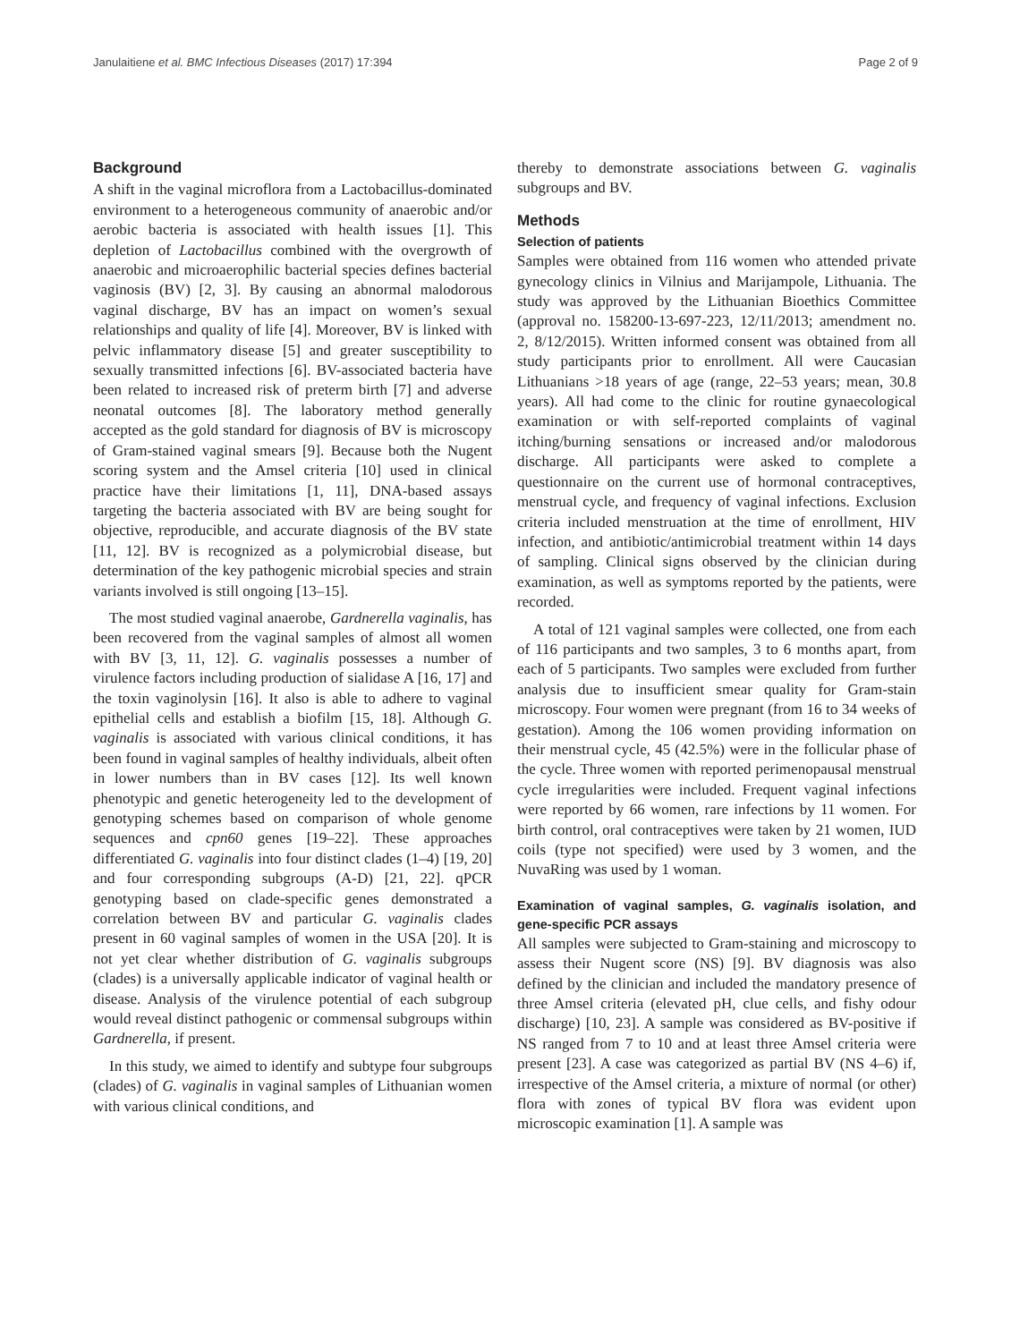Janulaitiene et al. BMC Infectious Diseases (2017) 17:394 Page 2 of 9
Background
A shift in the vaginal microflora from a Lactobacillus-dominated environment to a heterogeneous community of anaerobic and/or aerobic bacteria is associated with health issues [1]. This depletion of Lactobacillus combined with the overgrowth of anaerobic and microaerophilic bacterial species defines bacterial vaginosis (BV) [2, 3]. By causing an abnormal malodorous vaginal discharge, BV has an impact on women’s sexual relationships and quality of life [4]. Moreover, BV is linked with pelvic inflammatory disease [5] and greater susceptibility to sexually transmitted infections [6]. BV-associated bacteria have been related to increased risk of preterm birth [7] and adverse neonatal outcomes [8]. The laboratory method generally accepted as the gold standard for diagnosis of BV is microscopy of Gram-stained vaginal smears [9]. Because both the Nugent scoring system and the Amsel criteria [10] used in clinical practice have their limitations [1, 11], DNA-based assays targeting the bacteria associated with BV are being sought for objective, reproducible, and accurate diagnosis of the BV state [11, 12]. BV is recognized as a polymicrobial disease, but determination of the key pathogenic microbial species and strain variants involved is still ongoing [13–15].
The most studied vaginal anaerobe, Gardnerella vaginalis, has been recovered from the vaginal samples of almost all women with BV [3, 11, 12]. G. vaginalis possesses a number of virulence factors including production of sialidase A [16, 17] and the toxin vaginolysin [16]. It also is able to adhere to vaginal epithelial cells and establish a biofilm [15, 18]. Although G. vaginalis is associated with various clinical conditions, it has been found in vaginal samples of healthy individuals, albeit often in lower numbers than in BV cases [12]. Its well known phenotypic and genetic heterogeneity led to the development of genotyping schemes based on comparison of whole genome sequences and cpn60 genes [19–22]. These approaches differentiated G. vaginalis into four distinct clades (1–4) [19, 20] and four corresponding subgroups (A-D) [21, 22]. qPCR genotyping based on clade-specific genes demonstrated a correlation between BV and particular G. vaginalis clades present in 60 vaginal samples of women in the USA [20]. It is not yet clear whether distribution of G. vaginalis subgroups (clades) is a universally applicable indicator of vaginal health or disease. Analysis of the virulence potential of each subgroup would reveal distinct pathogenic or commensal subgroups within Gardnerella, if present.
In this study, we aimed to identify and subtype four subgroups (clades) of G. vaginalis in vaginal samples of Lithuanian women with various clinical conditions, and
thereby to demonstrate associations between G. vaginalis subgroups and BV.
Methods
Selection of patients
Samples were obtained from 116 women who attended private gynecology clinics in Vilnius and Marijampole, Lithuania. The study was approved by the Lithuanian Bioethics Committee (approval no. 158200-13-697-223, 12/11/2013; amendment no. 2, 8/12/2015). Written informed consent was obtained from all study participants prior to enrollment. All were Caucasian Lithuanians >18 years of age (range, 22–53 years; mean, 30.8 years). All had come to the clinic for routine gynaecological examination or with self-reported complaints of vaginal itching/burning sensations or increased and/or malodorous discharge. All participants were asked to complete a questionnaire on the current use of hormonal contraceptives, menstrual cycle, and frequency of vaginal infections. Exclusion criteria included menstruation at the time of enrollment, HIV infection, and antibiotic/antimicrobial treatment within 14 days of sampling. Clinical signs observed by the clinician during examination, as well as symptoms reported by the patients, were recorded.
A total of 121 vaginal samples were collected, one from each of 116 participants and two samples, 3 to 6 months apart, from each of 5 participants. Two samples were excluded from further analysis due to insufficient smear quality for Gram-stain microscopy. Four women were pregnant (from 16 to 34 weeks of gestation). Among the 106 women providing information on their menstrual cycle, 45 (42.5%) were in the follicular phase of the cycle. Three women with reported perimenopausal menstrual cycle irregularities were included. Frequent vaginal infections were reported by 66 women, rare infections by 11 women. For birth control, oral contraceptives were taken by 21 women, IUD coils (type not specified) were used by 3 women, and the NuvaRing was used by 1 woman.
Examination of vaginal samples, G. vaginalis isolation, and gene-specific PCR assays
All samples were subjected to Gram-staining and microscopy to assess their Nugent score (NS) [9]. BV diagnosis was also defined by the clinician and included the mandatory presence of three Amsel criteria (elevated pH, clue cells, and fishy odour discharge) [10, 23]. A sample was considered as BV-positive if NS ranged from 7 to 10 and at least three Amsel criteria were present [23]. A case was categorized as partial BV (NS 4–6) if, irrespective of the Amsel criteria, a mixture of normal (or other) flora with zones of typical BV flora was evident upon microscopic examination [1]. A sample was